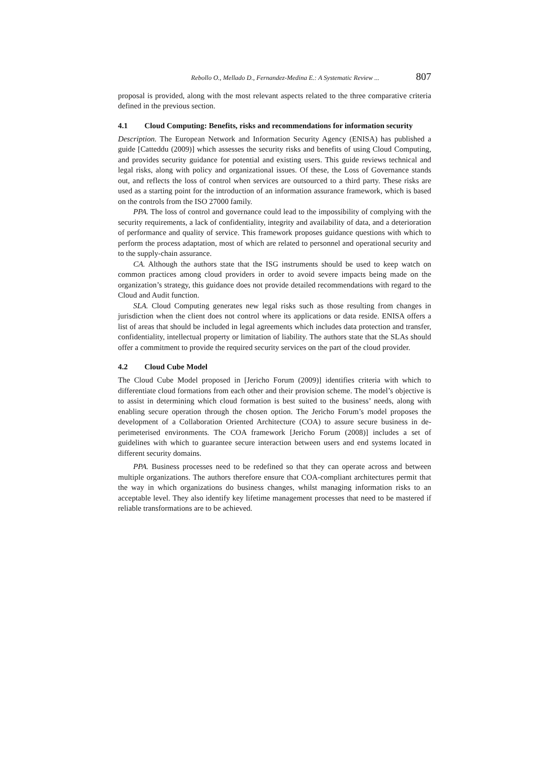Rebollo O., Mellado D., Fernandez-Medina E.: A Systematic Review ... 807
proposal is provided, along with the most relevant aspects related to the three comparative criteria defined in the previous section.
4.1 Cloud Computing: Benefits, risks and recommendations for information security
Description. The European Network and Information Security Agency (ENISA) has published a guide [Catteddu (2009)] which assesses the security risks and benefits of using Cloud Computing, and provides security guidance for potential and existing users. This guide reviews technical and legal risks, along with policy and organizational issues. Of these, the Loss of Governance stands out, and reflects the loss of control when services are outsourced to a third party. These risks are used as a starting point for the introduction of an information assurance framework, which is based on the controls from the ISO 27000 family.
PPA. The loss of control and governance could lead to the impossibility of complying with the security requirements, a lack of confidentiality, integrity and availability of data, and a deterioration of performance and quality of service. This framework proposes guidance questions with which to perform the process adaptation, most of which are related to personnel and operational security and to the supply-chain assurance.
CA. Although the authors state that the ISG instruments should be used to keep watch on common practices among cloud providers in order to avoid severe impacts being made on the organization’s strategy, this guidance does not provide detailed recommendations with regard to the Cloud and Audit function.
SLA. Cloud Computing generates new legal risks such as those resulting from changes in jurisdiction when the client does not control where its applications or data reside. ENISA offers a list of areas that should be included in legal agreements which includes data protection and transfer, confidentiality, intellectual property or limitation of liability. The authors state that the SLAs should offer a commitment to provide the required security services on the part of the cloud provider.
4.2 Cloud Cube Model
The Cloud Cube Model proposed in [Jericho Forum (2009)] identifies criteria with which to differentiate cloud formations from each other and their provision scheme. The model’s objective is to assist in determining which cloud formation is best suited to the business’ needs, along with enabling secure operation through the chosen option. The Jericho Forum’s model proposes the development of a Collaboration Oriented Architecture (COA) to assure secure business in de-perimeterised environments. The COA framework [Jericho Forum (2008)] includes a set of guidelines with which to guarantee secure interaction between users and end systems located in different security domains.
PPA. Business processes need to be redefined so that they can operate across and between multiple organizations. The authors therefore ensure that COA-compliant architectures permit that the way in which organizations do business changes, whilst managing information risks to an acceptable level. They also identify key lifetime management processes that need to be mastered if reliable transformations are to be achieved.